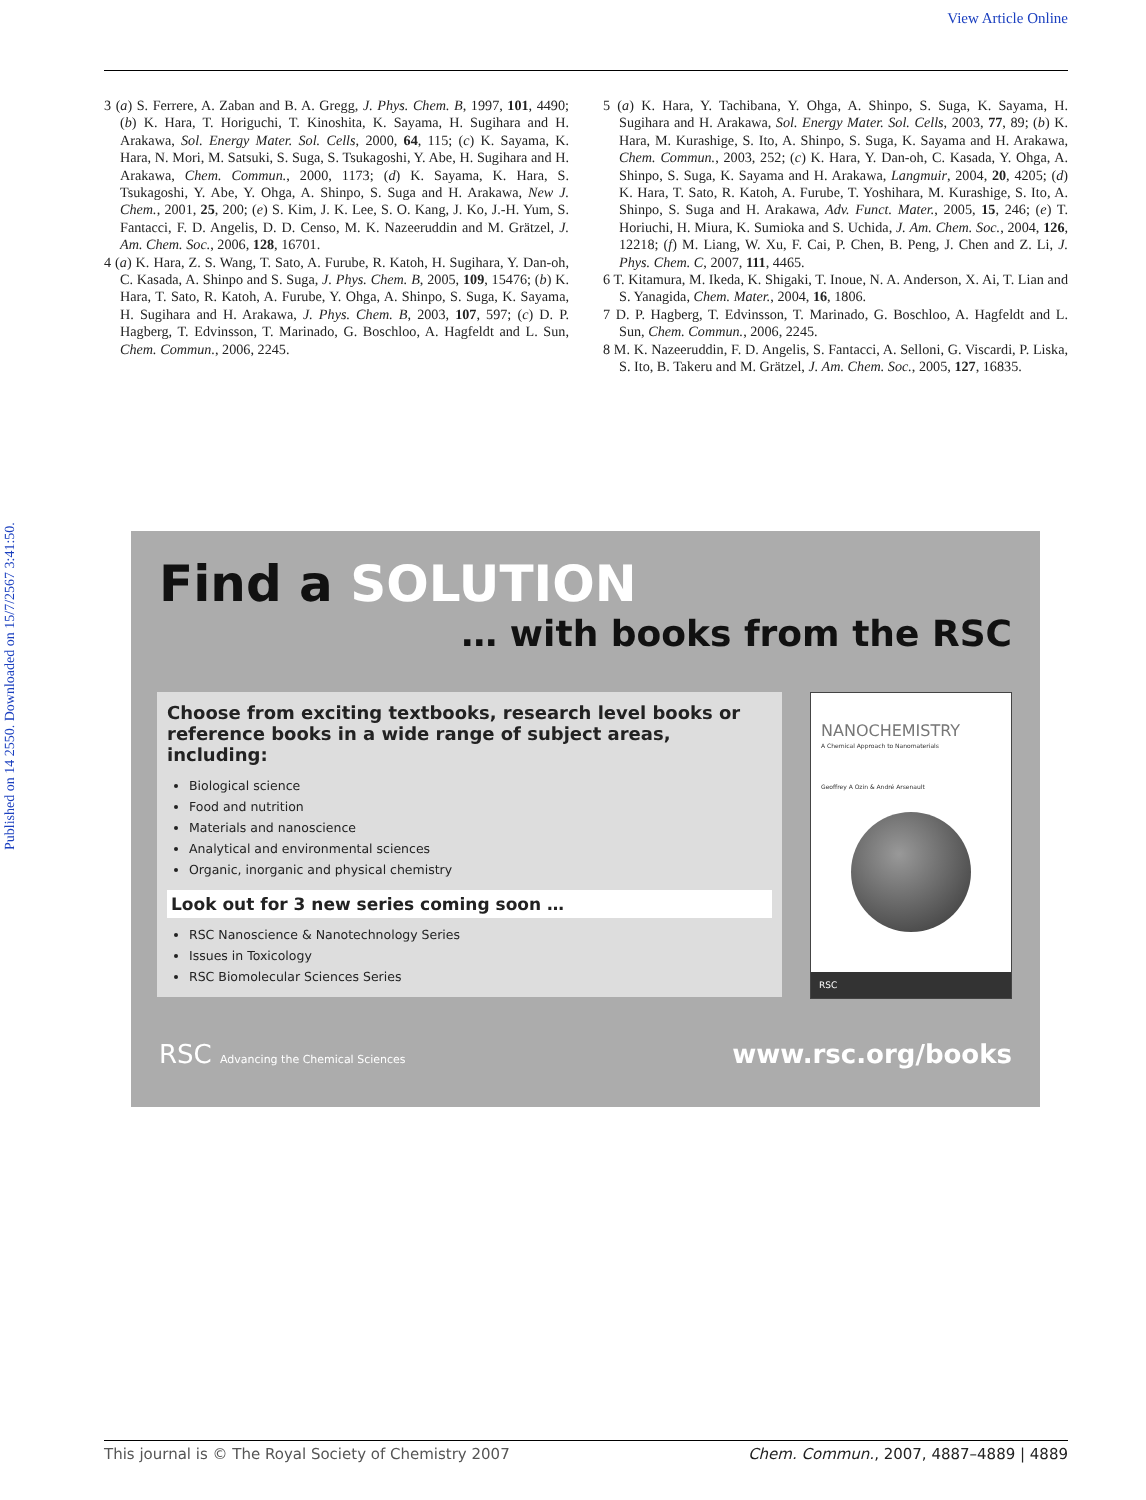View Article Online
Published on 14 2550. Downloaded on 15/7/2567 3:41:50.
3 (a) S. Ferrere, A. Zaban and B. A. Gregg, J. Phys. Chem. B, 1997, 101, 4490; (b) K. Hara, T. Horiguchi, T. Kinoshita, K. Sayama, H. Sugihara and H. Arakawa, Sol. Energy Mater. Sol. Cells, 2000, 64, 115; (c) K. Sayama, K. Hara, N. Mori, M. Satsuki, S. Suga, S. Tsukagoshi, Y. Abe, H. Sugihara and H. Arakawa, Chem. Commun., 2000, 1173; (d) K. Sayama, K. Hara, S. Tsukagoshi, Y. Abe, Y. Ohga, A. Shinpo, S. Suga and H. Arakawa, New J. Chem., 2001, 25, 200; (e) S. Kim, J. K. Lee, S. O. Kang, J. Ko, J.-H. Yum, S. Fantacci, F. D. Angelis, D. D. Censo, M. K. Nazeeruddin and M. Grätzel, J. Am. Chem. Soc., 2006, 128, 16701.
4 (a) K. Hara, Z. S. Wang, T. Sato, A. Furube, R. Katoh, H. Sugihara, Y. Dan-oh, C. Kasada, A. Shinpo and S. Suga, J. Phys. Chem. B, 2005, 109, 15476; (b) K. Hara, T. Sato, R. Katoh, A. Furube, Y. Ohga, A. Shinpo, S. Suga, K. Sayama, H. Sugihara and H. Arakawa, J. Phys. Chem. B, 2003, 107, 597; (c) D. P. Hagberg, T. Edvinsson, T. Marinado, G. Boschloo, A. Hagfeldt and L. Sun, Chem. Commun., 2006, 2245.
5 (a) K. Hara, Y. Tachibana, Y. Ohga, A. Shinpo, S. Suga, K. Sayama, H. Sugihara and H. Arakawa, Sol. Energy Mater. Sol. Cells, 2003, 77, 89; (b) K. Hara, M. Kurashige, S. Ito, A. Shinpo, S. Suga, K. Sayama and H. Arakawa, Chem. Commun., 2003, 252; (c) K. Hara, Y. Dan-oh, C. Kasada, Y. Ohga, A. Shinpo, S. Suga, K. Sayama and H. Arakawa, Langmuir, 2004, 20, 4205; (d) K. Hara, T. Sato, R. Katoh, A. Furube, T. Yoshihara, M. Kurashige, S. Ito, A. Shinpo, S. Suga and H. Arakawa, Adv. Funct. Mater., 2005, 15, 246; (e) T. Horiuchi, H. Miura, K. Sumioka and S. Uchida, J. Am. Chem. Soc., 2004, 126, 12218; (f) M. Liang, W. Xu, F. Cai, P. Chen, B. Peng, J. Chen and Z. Li, J. Phys. Chem. C, 2007, 111, 4465.
6 T. Kitamura, M. Ikeda, K. Shigaki, T. Inoue, N. A. Anderson, X. Ai, T. Lian and S. Yanagida, Chem. Mater., 2004, 16, 1806.
7 D. P. Hagberg, T. Edvinsson, T. Marinado, G. Boschloo, A. Hagfeldt and L. Sun, Chem. Commun., 2006, 2245.
8 M. K. Nazeeruddin, F. D. Angelis, S. Fantacci, A. Selloni, G. Viscardi, P. Liska, S. Ito, B. Takeru and M. Grätzel, J. Am. Chem. Soc., 2005, 127, 16835.
Find a SOLUTION
… with books from the RSC
Choose from exciting textbooks, research level books or reference books in a wide range of subject areas, including:
Biological science
Food and nutrition
Materials and nanoscience
Analytical and environmental sciences
Organic, inorganic and physical chemistry
Look out for 3 new series coming soon …
RSC Nanoscience & Nanotechnology Series
Issues in Toxicology
RSC Biomolecular Sciences Series
NANOCHEMISTRY
A Chemical Approach to Nanomaterials
Geoffrey A Ozin & André Arsenault
RSC
RSC Advancing the Chemical Sciences www.rsc.org/books
This journal is © The Royal Society of Chemistry 2007 Chem. Commun., 2007, 4887–4889 | 4889